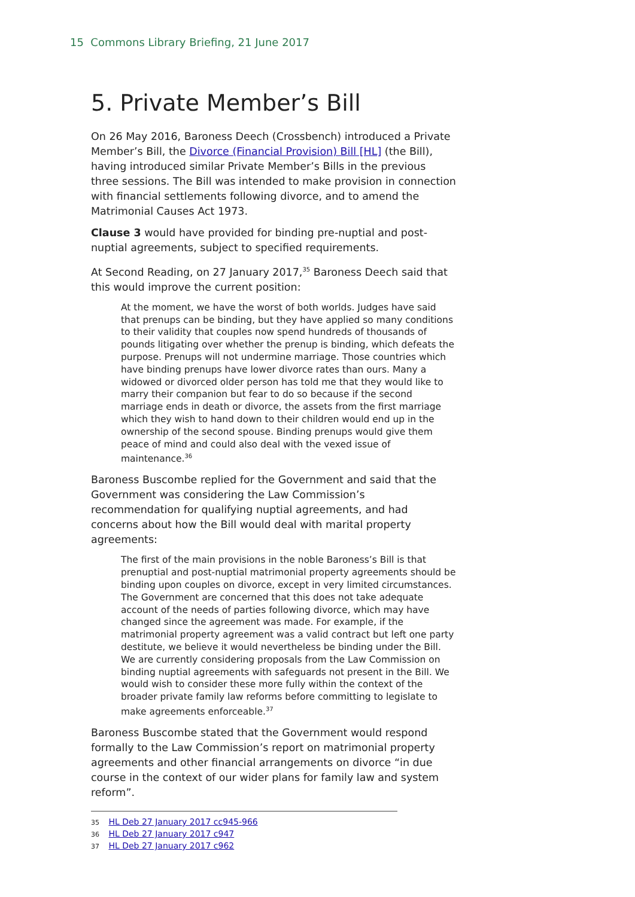15 Commons Library Briefing, 21 June 2017
5. Private Member’s Bill
On 26 May 2016, Baroness Deech (Crossbench) introduced a Private Member’s Bill, the Divorce (Financial Provision) Bill [HL] (the Bill), having introduced similar Private Member’s Bills in the previous three sessions. The Bill was intended to make provision in connection with financial settlements following divorce, and to amend the Matrimonial Causes Act 1973.
Clause 3 would have provided for binding pre-nuptial and post-nuptial agreements, subject to specified requirements.
At Second Reading, on 27 January 2017,<sup>35</sup> Baroness Deech said that this would improve the current position:
At the moment, we have the worst of both worlds. Judges have said that prenups can be binding, but they have applied so many conditions to their validity that couples now spend hundreds of thousands of pounds litigating over whether the prenup is binding, which defeats the purpose. Prenups will not undermine marriage. Those countries which have binding prenups have lower divorce rates than ours. Many a widowed or divorced older person has told me that they would like to marry their companion but fear to do so because if the second marriage ends in death or divorce, the assets from the first marriage which they wish to hand down to their children would end up in the ownership of the second spouse. Binding prenups would give them peace of mind and could also deal with the vexed issue of maintenance.<sup>36</sup>
Baroness Buscombe replied for the Government and said that the Government was considering the Law Commission’s recommendation for qualifying nuptial agreements, and had concerns about how the Bill would deal with marital property agreements:
The first of the main provisions in the noble Baroness’s Bill is that prenuptial and post-nuptial matrimonial property agreements should be binding upon couples on divorce, except in very limited circumstances. The Government are concerned that this does not take adequate account of the needs of parties following divorce, which may have changed since the agreement was made. For example, if the matrimonial property agreement was a valid contract but left one party destitute, we believe it would nevertheless be binding under the Bill. We are currently considering proposals from the Law Commission on binding nuptial agreements with safeguards not present in the Bill. We would wish to consider these more fully within the context of the broader private family law reforms before committing to legislate to make agreements enforceable.<sup>37</sup>
Baroness Buscombe stated that the Government would respond formally to the Law Commission’s report on matrimonial property agreements and other financial arrangements on divorce “in due course in the context of our wider plans for family law and system reform”.
35 HL Deb 27 January 2017 cc945-966
36 HL Deb 27 January 2017 c947
37 HL Deb 27 January 2017 c962